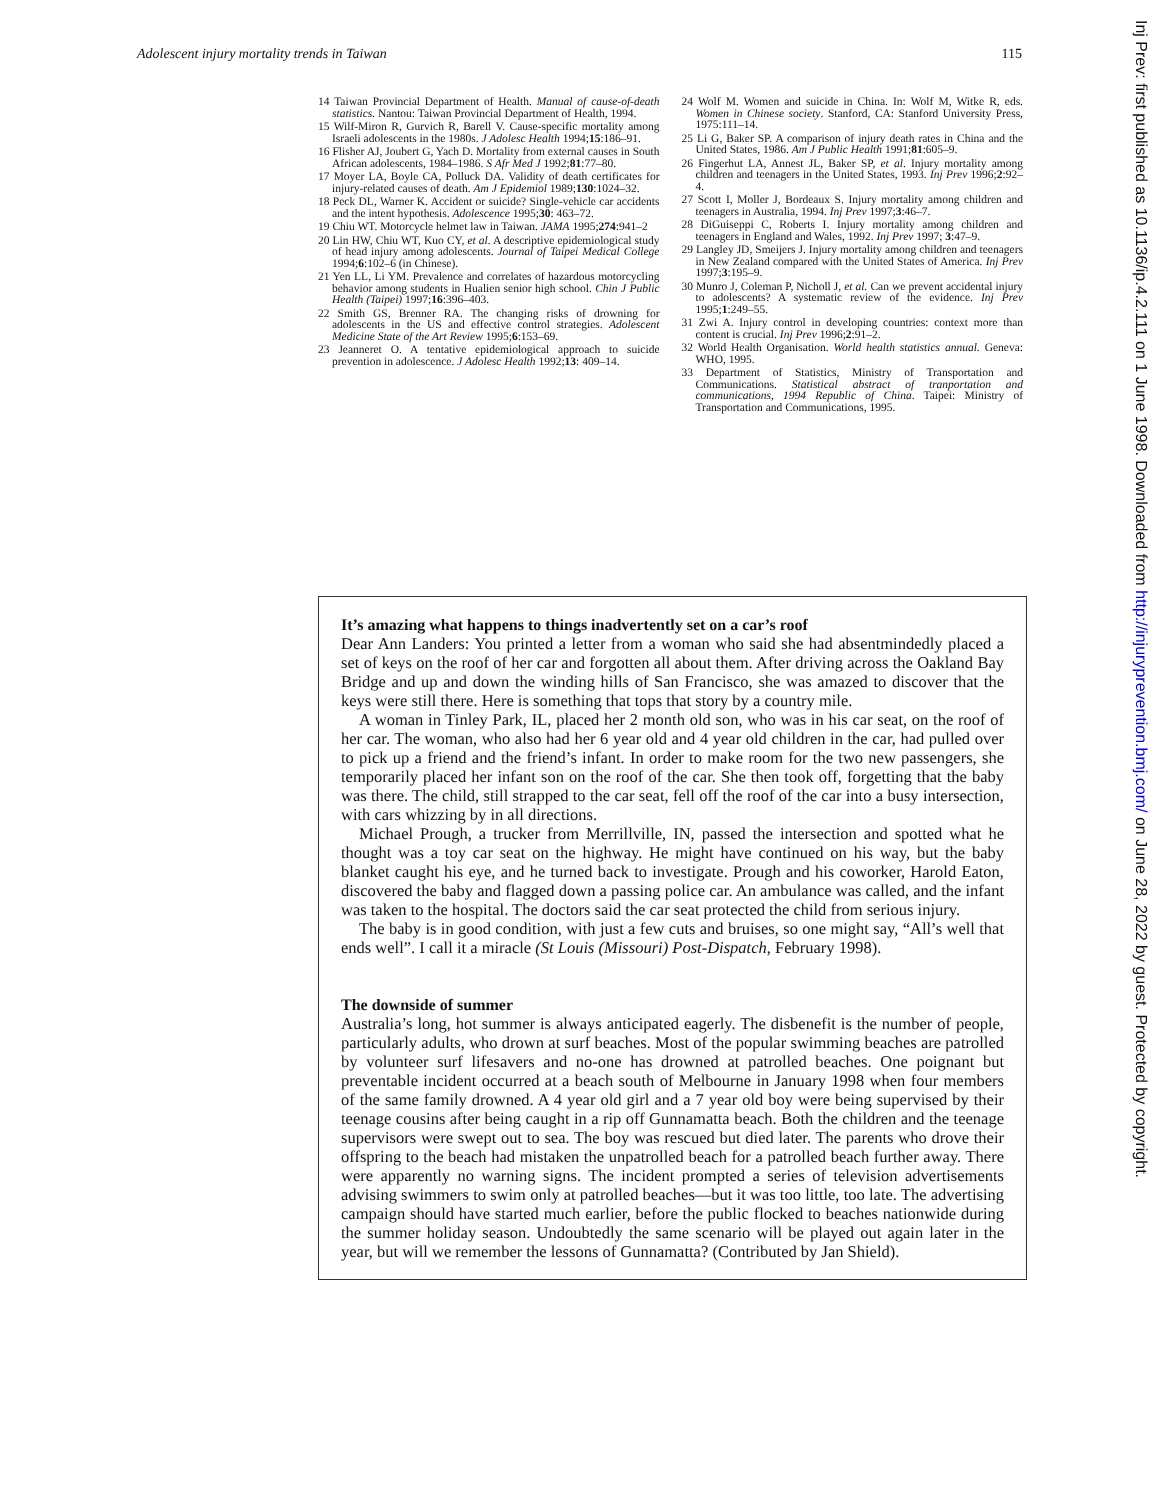Adolescent injury mortality trends in Taiwan 115
14 Taiwan Provincial Department of Health. Manual of cause-of-death statistics. Nantou: Taiwan Provincial Department of Health, 1994.
15 Wilf-Miron R, Gurvich R, Barell V. Cause-specific mortality among Israeli adolescents in the 1980s. J Adolesc Health 1994;15:186–91.
16 Flisher AJ, Joubert G, Yach D. Mortality from external causes in South African adolescents, 1984–1986. S Afr Med J 1992;81:77–80.
17 Moyer LA, Boyle CA, Polluck DA. Validity of death certificates for injury-related causes of death. Am J Epidemiol 1989;130:1024–32.
18 Peck DL, Warner K. Accident or suicide? Single-vehicle car accidents and the intent hypothesis. Adolescence 1995;30: 463–72.
19 Chiu WT. Motorcycle helmet law in Taiwan. JAMA 1995;274:941–2
20 Lin HW, Chiu WT, Kuo CY, et al. A descriptive epidemiological study of head injury among adolescents. Journal of Taipei Medical College 1994;6:102–6 (in Chinese).
21 Yen LL, Li YM. Prevalence and correlates of hazardous motorcycling behavior among students in Hualien senior high school. Chin J Public Health (Taipei) 1997;16:396–403.
22 Smith GS, Brenner RA. The changing risks of drowning for adolescents in the US and effective control strategies. Adolescent Medicine State of the Art Review 1995;6:153–69.
23 Jeanneret O. A tentative epidemiological approach to suicide prevention in adolescence. J Adolesc Health 1992;13: 409–14.
24 Wolf M. Women and suicide in China. In: Wolf M, Witke R, eds. Women in Chinese society. Stanford, CA: Stanford University Press, 1975:111–14.
25 Li G, Baker SP. A comparison of injury death rates in China and the United States, 1986. Am J Public Health 1991;81:605–9.
26 Fingerhut LA, Annest JL, Baker SP, et al. Injury mortality among children and teenagers in the United States, 1993. Inj Prev 1996;2:92–4.
27 Scott I, Moller J, Bordeaux S. Injury mortality among children and teenagers in Australia, 1994. Inj Prev 1997;3:46–7.
28 DiGuiseppi C, Roberts I. Injury mortality among children and teenagers in England and Wales, 1992. Inj Prev 1997; 3:47–9.
29 Langley JD, Smeijers J. Injury mortality among children and teenagers in New Zealand compared with the United States of America. Inj Prev 1997;3:195–9.
30 Munro J, Coleman P, Nicholl J, et al. Can we prevent accidental injury to adolescents? A systematic review of the evidence. Inj Prev 1995;1:249–55.
31 Zwi A. Injury control in developing countries: context more than content is crucial. Inj Prev 1996;2:91–2.
32 World Health Organisation. World health statistics annual. Geneva: WHO, 1995.
33 Department of Statistics, Ministry of Transportation and Communications. Statistical abstract of tranportation and communications, 1994 Republic of China. Taipei: Ministry of Transportation and Communications, 1995.
It’s amazing what happens to things inadvertently set on a car’s roof
Dear Ann Landers: You printed a letter from a woman who said she had absentmindedly placed a set of keys on the roof of her car and forgotten all about them. After driving across the Oakland Bay Bridge and up and down the winding hills of San Francisco, she was amazed to discover that the keys were still there. Here is something that tops that story by a country mile.
A woman in Tinley Park, IL, placed her 2 month old son, who was in his car seat, on the roof of her car. The woman, who also had her 6 year old and 4 year old children in the car, had pulled over to pick up a friend and the friend’s infant. In order to make room for the two new passengers, she temporarily placed her infant son on the roof of the car. She then took off, forgetting that the baby was there. The child, still strapped to the car seat, fell off the roof of the car into a busy intersection, with cars whizzing by in all directions.
Michael Prough, a trucker from Merrillville, IN, passed the intersection and spotted what he thought was a toy car seat on the highway. He might have continued on his way, but the baby blanket caught his eye, and he turned back to investigate. Prough and his coworker, Harold Eaton, discovered the baby and flagged down a passing police car. An ambulance was called, and the infant was taken to the hospital. The doctors said the car seat protected the child from serious injury.
The baby is in good condition, with just a few cuts and bruises, so one might say, “All’s well that ends well”. I call it a miracle (St Louis (Missouri) Post-Dispatch, February 1998).
The downside of summer
Australia’s long, hot summer is always anticipated eagerly. The disbenefit is the number of people, particularly adults, who drown at surf beaches. Most of the popular swimming beaches are patrolled by volunteer surf lifesavers and no-one has drowned at patrolled beaches. One poignant but preventable incident occurred at a beach south of Melbourne in January 1998 when four members of the same family drowned. A 4 year old girl and a 7 year old boy were being supervised by their teenage cousins after being caught in a rip off Gunnamatta beach. Both the children and the teenage supervisors were swept out to sea. The boy was rescued but died later. The parents who drove their offspring to the beach had mistaken the unpatrolled beach for a patrolled beach further away. There were apparently no warning signs. The incident prompted a series of television advertisements advising swimmers to swim only at patrolled beaches—but it was too little, too late. The advertising campaign should have started much earlier, before the public flocked to beaches nationwide during the summer holiday season. Undoubtedly the same scenario will be played out again later in the year, but will we remember the lessons of Gunnamatta? (Contributed by Jan Shield).
Inj Prev: first published as 10.1136/ip.4.2.111 on 1 June 1998. Downloaded from http://injuryprevention.bmj.com/ on June 28, 2022 by guest. Protected by copyright.